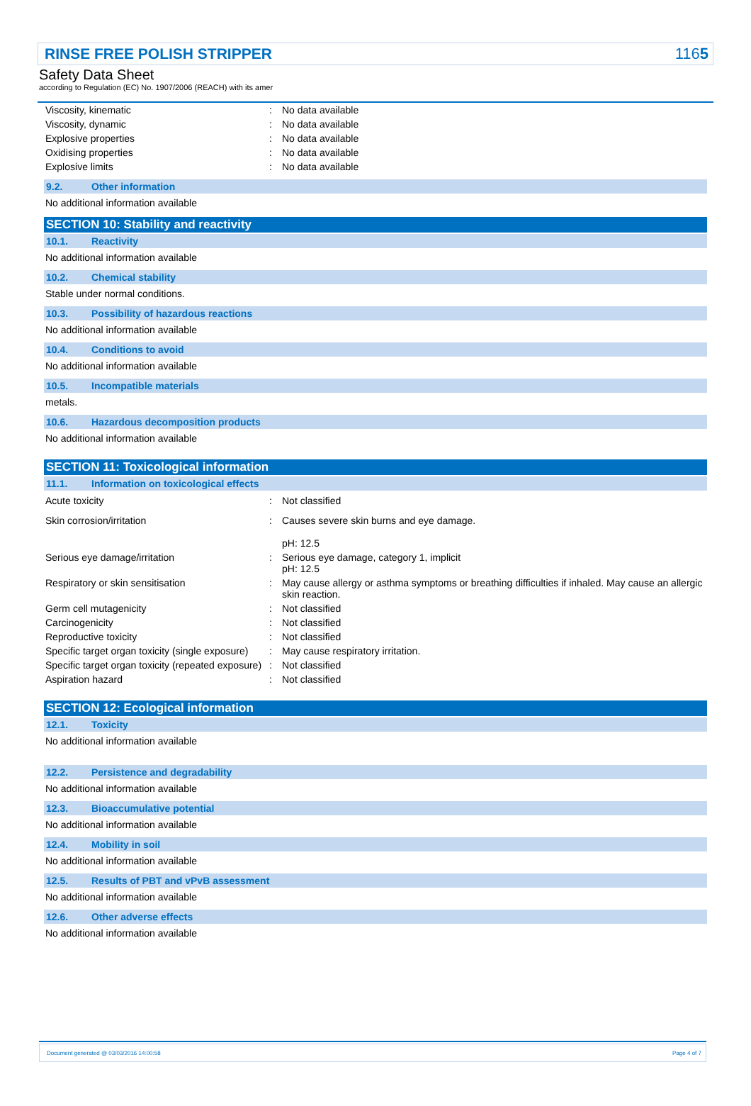RINSE FREE POLISH STRIPPER 1165
Safety Data Sheet
according to Regulation (EC) No. 1907/2006 (REACH) with its amer
| Viscosity, kinematic | : | No data available |
| Viscosity, dynamic | : | No data available |
| Explosive properties | : | No data available |
| Oxidising properties | : | No data available |
| Explosive limits | : | No data available |
9.2. Other information
No additional information available
SECTION 10: Stability and reactivity
10.1. Reactivity
No additional information available
10.2. Chemical stability
Stable under normal conditions.
10.3. Possibility of hazardous reactions
No additional information available
10.4. Conditions to avoid
No additional information available
10.5. Incompatible materials
metals.
10.6. Hazardous decomposition products
No additional information available
SECTION 11: Toxicological information
11.1. Information on toxicological effects
| Acute toxicity | : | Not classified |
| Skin corrosion/irritation | : | Causes severe skin burns and eye damage. pH: 12.5 |
| Serious eye damage/irritation | : | Serious eye damage, category 1, implicit pH: 12.5 |
| Respiratory or skin sensitisation | : | May cause allergy or asthma symptoms or breathing difficulties if inhaled. May cause an allergic skin reaction. |
| Germ cell mutagenicity | : | Not classified |
| Carcinogenicity | : | Not classified |
| Reproductive toxicity | : | Not classified |
| Specific target organ toxicity (single exposure) | : | May cause respiratory irritation. |
| Specific target organ toxicity (repeated exposure) | : | Not classified |
| Aspiration hazard | : | Not classified |
SECTION 12: Ecological information
12.1. Toxicity
No additional information available
12.2. Persistence and degradability
No additional information available
12.3. Bioaccumulative potential
No additional information available
12.4. Mobility in soil
No additional information available
12.5. Results of PBT and vPvB assessment
No additional information available
12.6. Other adverse effects
No additional information available
Document generated @ 03/03/2016 14:00:58 Page 4 of 7